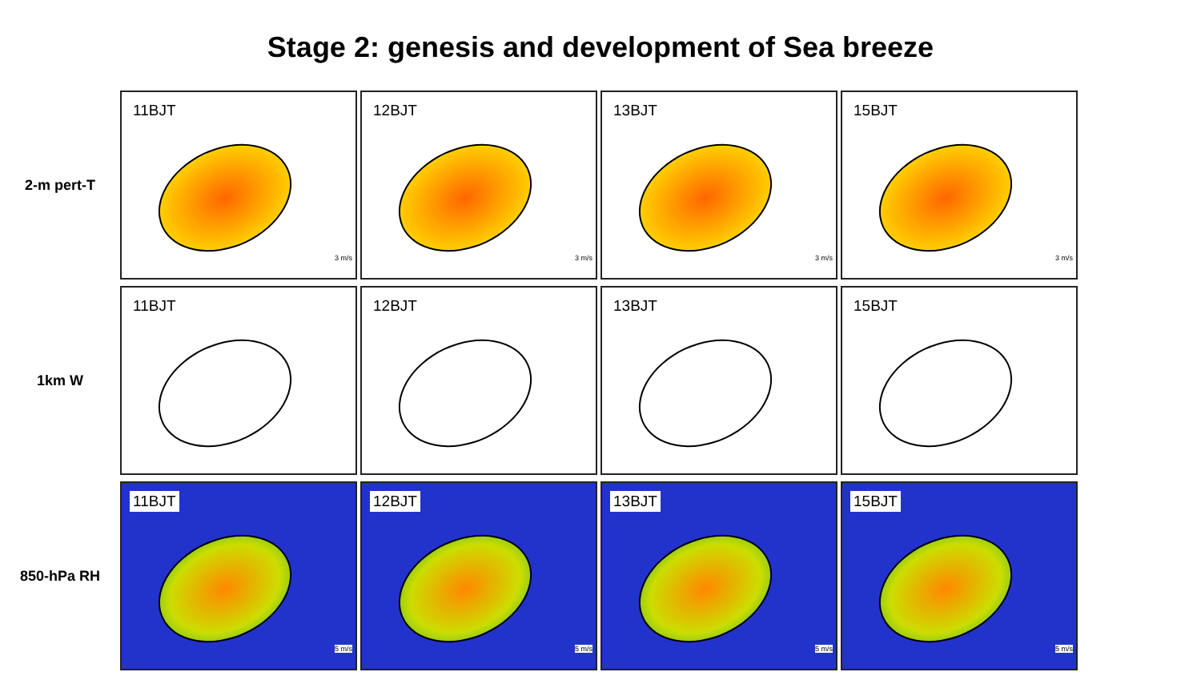Stage 2: genesis and development of Sea breeze
2-m pert-T
11BJT
3 m/s
12BJT
3 m/s
13BJT
3 m/s
15BJT
3 m/s
1km W
11BJT
12BJT
13BJT
15BJT
850-hPa RH
11BJT
5 m/s
12BJT
5 m/s
13BJT
5 m/s
15BJT
5 m/s